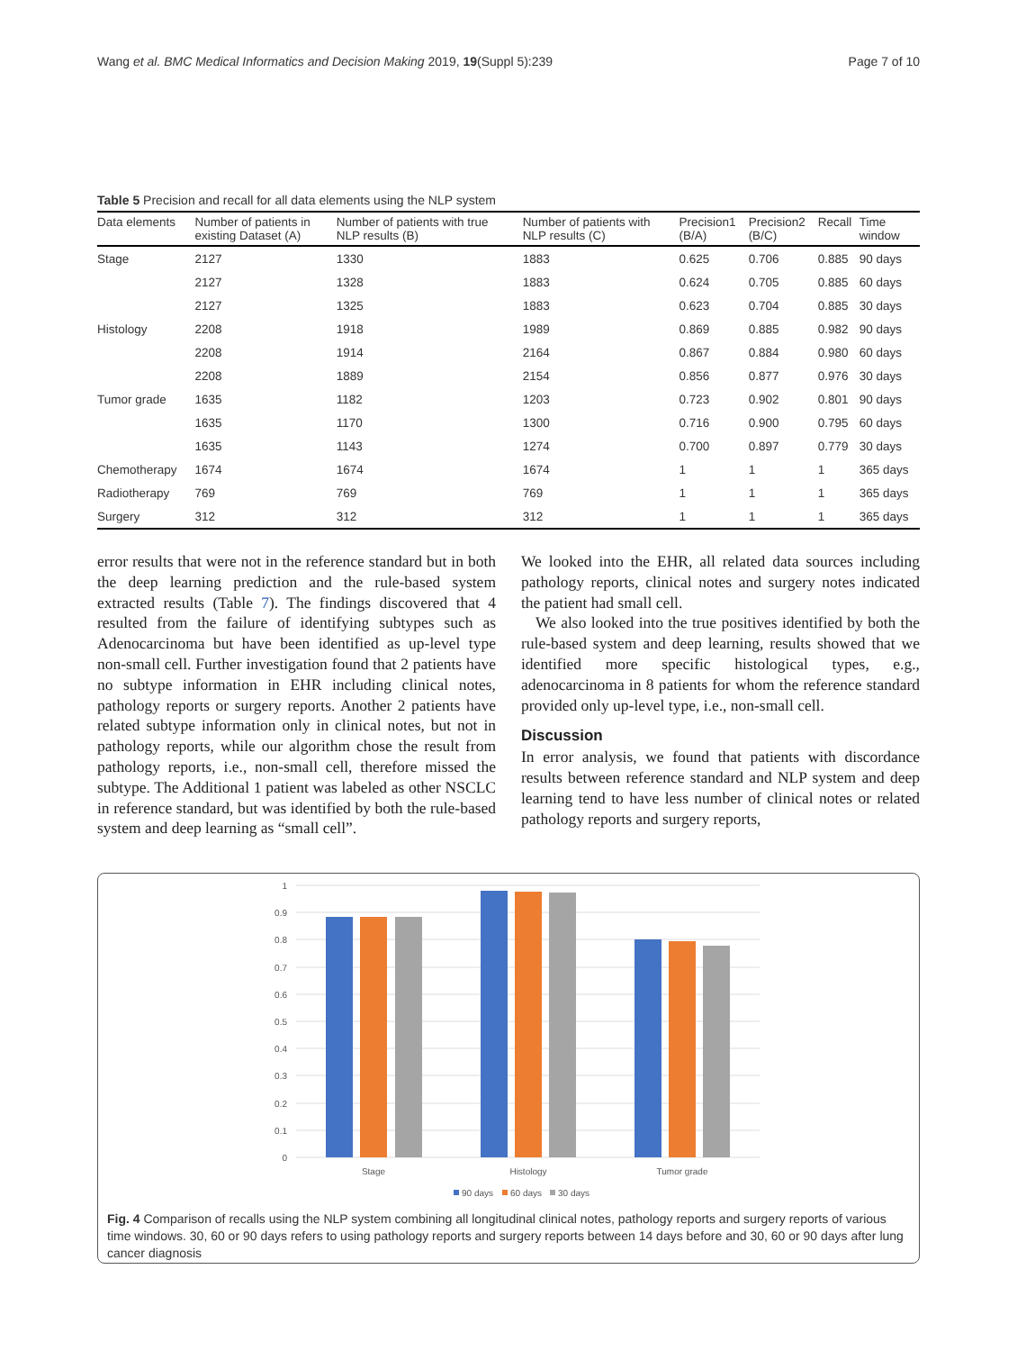Wang et al. BMC Medical Informatics and Decision Making 2019, 19(Suppl 5):239 Page 7 of 10
Table 5 Precision and recall for all data elements using the NLP system
| Data elements | Number of patients in existing Dataset (A) | Number of patients with true NLP results (B) | Number of patients with NLP results (C) | Precision1 (B/A) | Precision2 (B/C) | Recall | Time window |
| --- | --- | --- | --- | --- | --- | --- | --- |
| Stage | 2127 | 1330 | 1883 | 0.625 | 0.706 | 0.885 | 90 days |
| | 2127 | 1328 | 1883 | 0.624 | 0.705 | 0.885 | 60 days |
| | 2127 | 1325 | 1883 | 0.623 | 0.704 | 0.885 | 30 days |
| Histology | 2208 | 1918 | 1989 | 0.869 | 0.885 | 0.982 | 90 days |
| | 2208 | 1914 | 2164 | 0.867 | 0.884 | 0.980 | 60 days |
| | 2208 | 1889 | 2154 | 0.856 | 0.877 | 0.976 | 30 days |
| Tumor grade | 1635 | 1182 | 1203 | 0.723 | 0.902 | 0.801 | 90 days |
| | 1635 | 1170 | 1300 | 0.716 | 0.900 | 0.795 | 60 days |
| | 1635 | 1143 | 1274 | 0.700 | 0.897 | 0.779 | 30 days |
| Chemotherapy | 1674 | 1674 | 1674 | 1 | 1 | 1 | 365 days |
| Radiotherapy | 769 | 769 | 769 | 1 | 1 | 1 | 365 days |
| Surgery | 312 | 312 | 312 | 1 | 1 | 1 | 365 days |
error results that were not in the reference standard but in both the deep learning prediction and the rule-based system extracted results (Table 7). The findings discovered that 4 resulted from the failure of identifying subtypes such as Adenocarcinoma but have been identified as up-level type non-small cell. Further investigation found that 2 patients have no subtype information in EHR including clinical notes, pathology reports or surgery reports. Another 2 patients have related subtype information only in clinical notes, but not in pathology reports, while our algorithm chose the result from pathology reports, i.e., non-small cell, therefore missed the subtype. The Additional 1 patient was labeled as other NSCLC in reference standard, but was identified by both the rule-based system and deep learning as “small cell”.
We looked into the EHR, all related data sources including pathology reports, clinical notes and surgery notes indicated the patient had small cell.
We also looked into the true positives identified by both the rule-based system and deep learning, results showed that we identified more specific histological types, e.g., adenocarcinoma in 8 patients for whom the reference standard provided only up-level type, i.e., non-small cell.
Discussion
In error analysis, we found that patients with discordance results between reference standard and NLP system and deep learning tend to have less number of clinical notes or related pathology reports and surgery reports,
0
0.1
0.2
0.3
0.4
0.5
0.6
0.7
0.8
0.9
1
Stage
Histology
Tumor grade
90 days
60 days
30 days
Fig. 4 Comparison of recalls using the NLP system combining all longitudinal clinical notes, pathology reports and surgery reports of various time windows. 30, 60 or 90 days refers to using pathology reports and surgery reports between 14 days before and 30, 60 or 90 days after lung cancer diagnosis